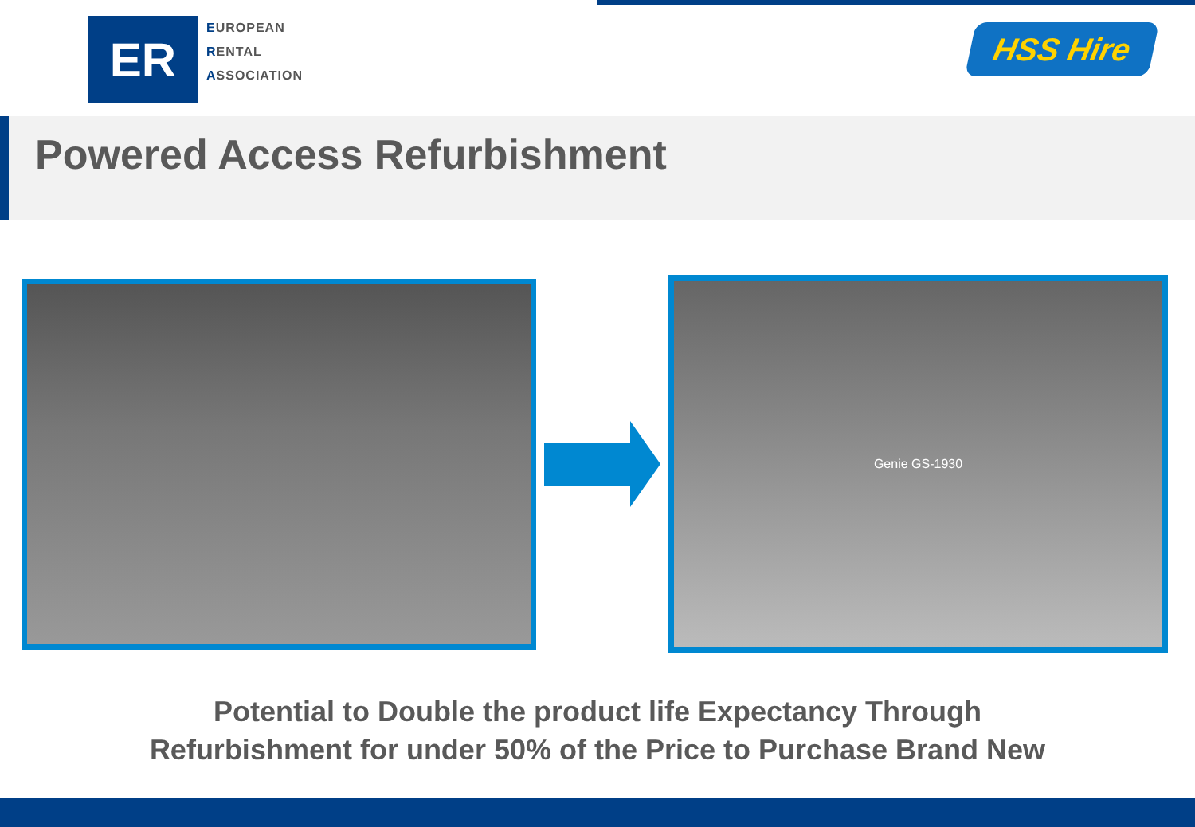ER
EUROPEAN
RENTAL
ASSOCIATION
HSS Hire
Powered Access Refurbishment
Genie GS-1930
Potential to Double the product life Expectancy Through
Refurbishment for under 50% of the Price to Purchase Brand New